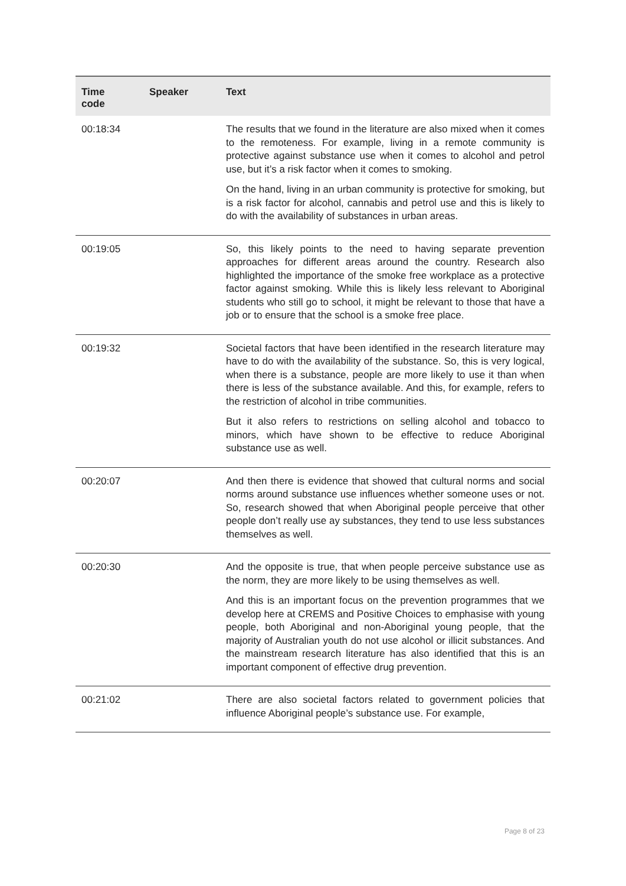| Time code | Speaker | Text |
| --- | --- | --- |
| 00:18:34 | | The results that we found in the literature are also mixed when it comes to the remoteness. For example, living in a remote community is protective against substance use when it comes to alcohol and petrol use, but it’s a risk factor when it comes to smoking. On the hand, living in an urban community is protective for smoking, but is a risk factor for alcohol, cannabis and petrol use and this is likely to do with the availability of substances in urban areas. |
| 00:19:05 | | So, this likely points to the need to having separate prevention approaches for different areas around the country. Research also highlighted the importance of the smoke free workplace as a protective factor against smoking. While this is likely less relevant to Aboriginal students who still go to school, it might be relevant to those that have a job or to ensure that the school is a smoke free place. |
| 00:19:32 | | Societal factors that have been identified in the research literature may have to do with the availability of the substance. So, this is very logical, when there is a substance, people are more likely to use it than when there is less of the substance available. And this, for example, refers to the restriction of alcohol in tribe communities. But it also refers to restrictions on selling alcohol and tobacco to minors, which have shown to be effective to reduce Aboriginal substance use as well. |
| 00:20:07 | | And then there is evidence that showed that cultural norms and social norms around substance use influences whether someone uses or not. So, research showed that when Aboriginal people perceive that other people don’t really use ay substances, they tend to use less substances themselves as well. |
| 00:20:30 | | And the opposite is true, that when people perceive substance use as the norm, they are more likely to be using themselves as well. And this is an important focus on the prevention programmes that we develop here at CREMS and Positive Choices to emphasise with young people, both Aboriginal and non-Aboriginal young people, that the majority of Australian youth do not use alcohol or illicit substances. And the mainstream research literature has also identified that this is an important component of effective drug prevention. |
| 00:21:02 | | There are also societal factors related to government policies that influence Aboriginal people’s substance use. For example, |
Page 8 of 23